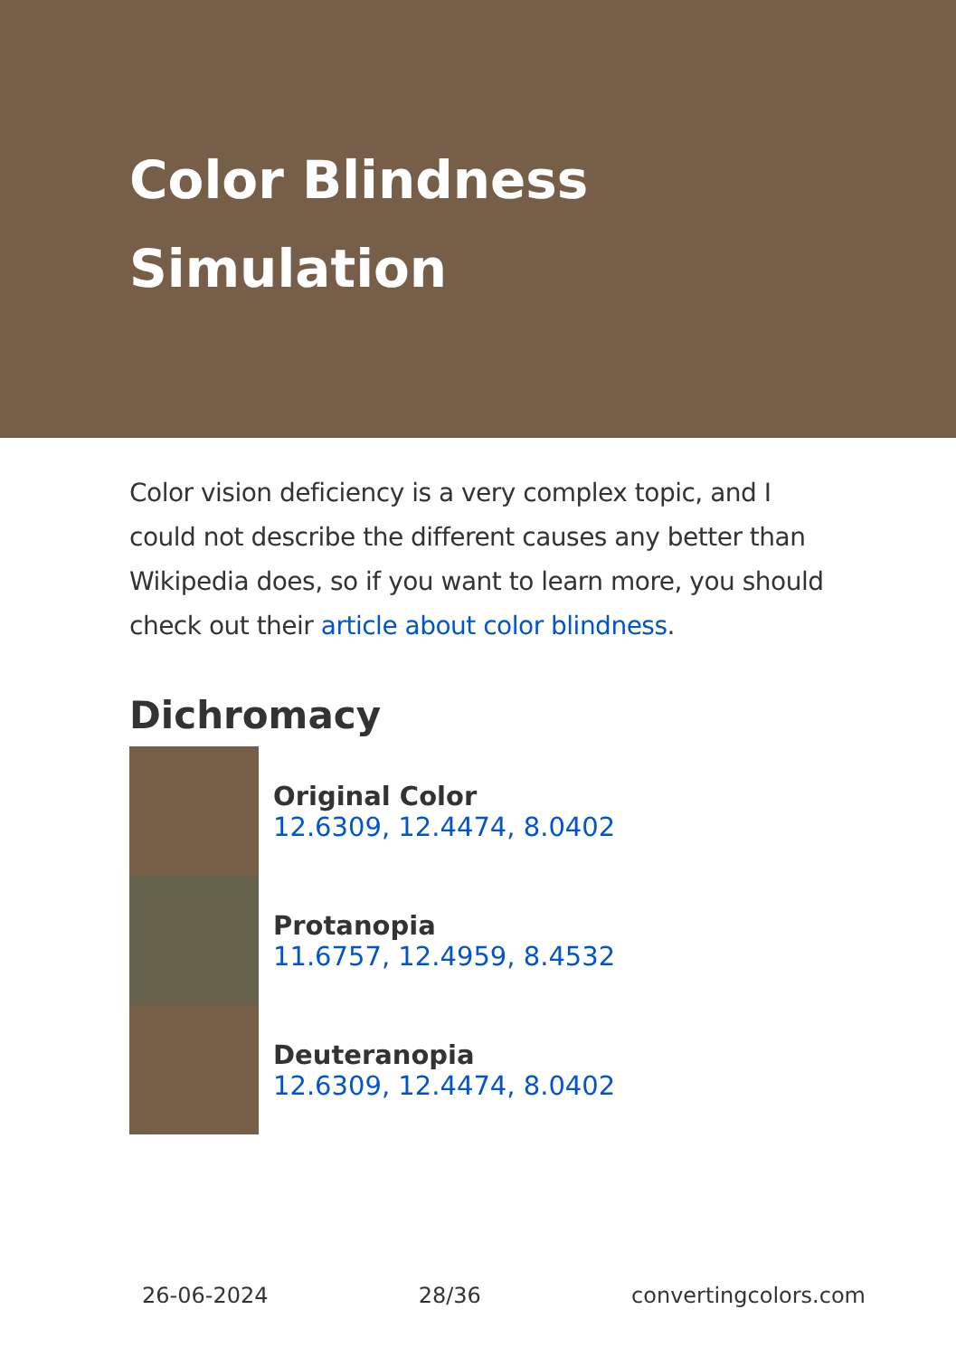Color Blindness Simulation
Color vision deficiency is a very complex topic, and I could not describe the different causes any better than Wikipedia does, so if you want to learn more, you should check out their article about color blindness.
Dichromacy
Original Color
12.6309, 12.4474, 8.0402
Protanopia
11.6757, 12.4959, 8.4532
Deuteranopia
12.6309, 12.4474, 8.0402
26-06-2024 28/36 convertingcolors.com